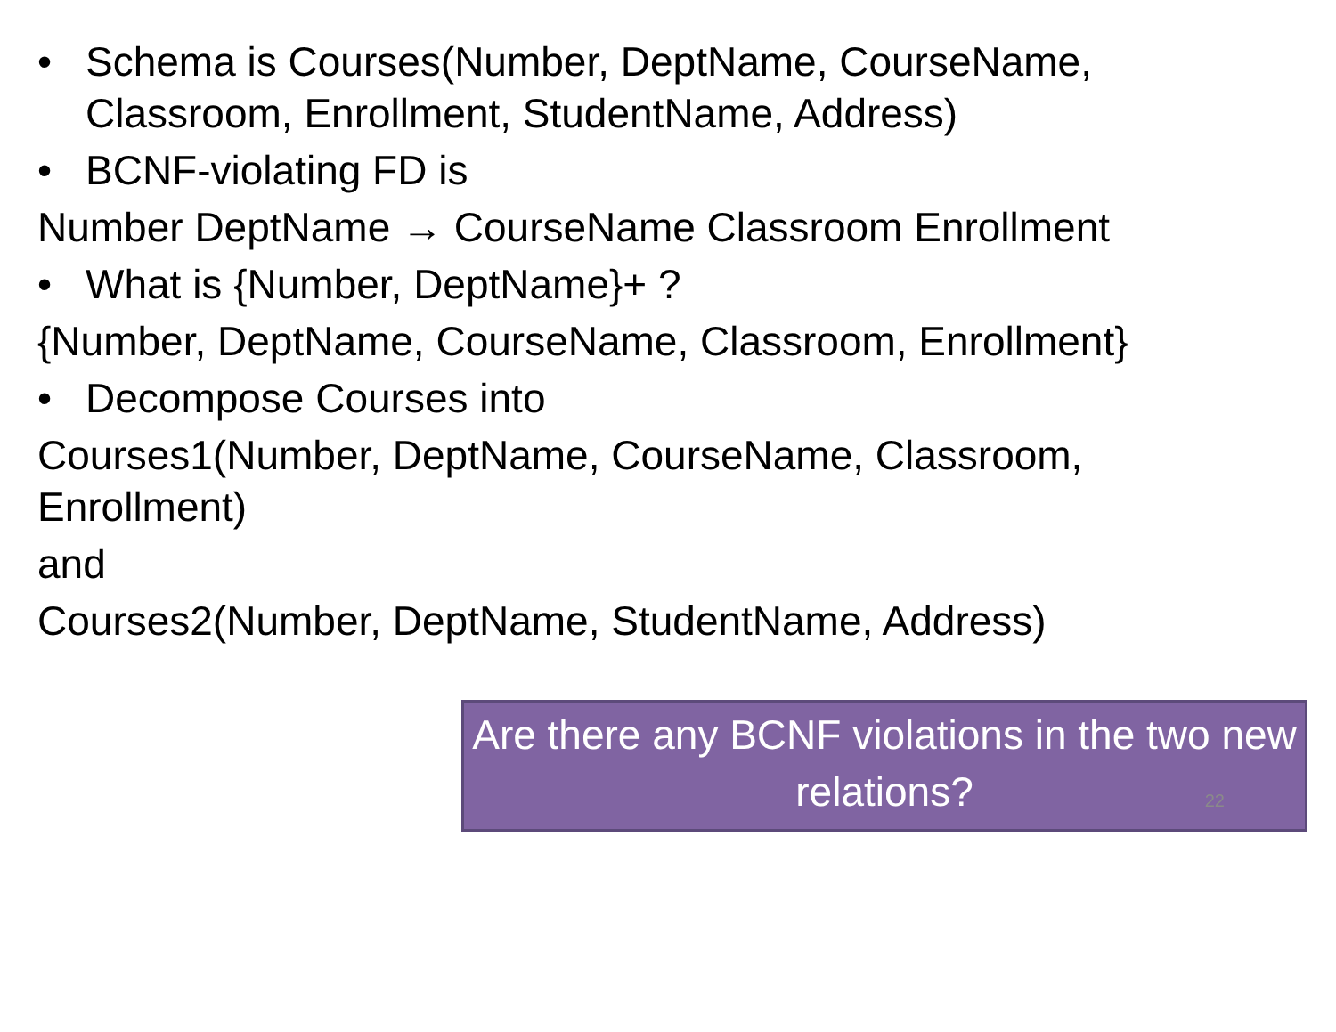• Schema is Courses(Number, DeptName, CourseName, Classroom, Enrollment, StudentName, Address)
• BCNF-violating FD is
Number DeptName → CourseName Classroom Enrollment
• What is {Number, DeptName}+ ?
{Number, DeptName, CourseName, Classroom, Enrollment}
• Decompose Courses into
Courses1(Number, DeptName, CourseName, Classroom, Enrollment)
and
Courses2(Number, DeptName, StudentName, Address)
Are there any BCNF violations in the two new relations?
22